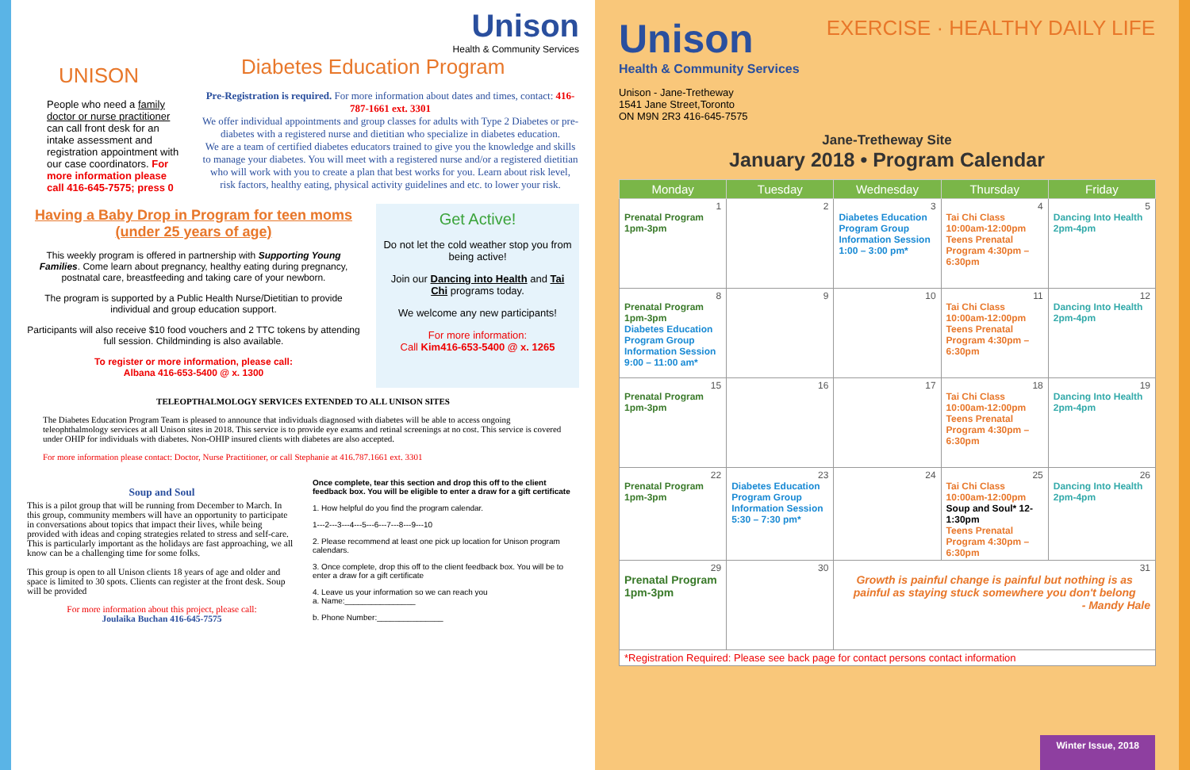UNISON
People who need a family doctor or nurse practitioner can call front desk for an intake assessment and registration appointment with our case coordinators. For more information please call 416-645-7575; press 0
Unison
Health & Community Services
Diabetes Education Program
Pre-Registration is required. For more information about dates and times, contact: 416-787-1661 ext. 3301
We offer individual appointments and group classes for adults with Type 2 Diabetes or pre-diabetes with a registered nurse and dietitian who specialize in diabetes education.
We are a team of certified diabetes educators trained to give you the knowledge and skills to manage your diabetes. You will meet with a registered nurse and/or a registered dietitian who will work with you to create a plan that best works for you. Learn about risk level, risk factors, healthy eating, physical activity guidelines and etc. to lower your risk.
Having a Baby Drop in Program for teen moms (under 25 years of age)
This weekly program is offered in partnership with Supporting Young Families. Come learn about pregnancy, healthy eating during pregnancy, postnatal care, breastfeeding and taking care of your newborn.
The program is supported by a Public Health Nurse/Dietitian to provide individual and group education support.
Participants will also receive $10 food vouchers and 2 TTC tokens by attending full session. Childminding is also available.
To register or more information, please call:
Albana 416-653-5400 @ x. 1300
Get Active!
Do not let the cold weather stop you from being active!
Join our Dancing into Health and Tai Chi programs today.
We welcome any new participants!
For more information:
Call Kim416-653-5400 @ x. 1265
TELEOPTHALMOLOGY SERVICES EXTENDED TO ALL UNISON SITES
The Diabetes Education Program Team is pleased to announce that individuals diagnosed with diabetes will be able to access ongoing teleophthalmology services at all Unison sites in 2018. This service is to provide eye exams and retinal screenings at no cost. This service is covered under OHIP for individuals with diabetes. Non-OHIP insured clients with diabetes are also accepted.
For more information please contact: Doctor, Nurse Practitioner, or call Stephanie at 416.787.1661 ext. 3301
Soup and Soul
This is a pilot group that will be running from December to March. In this group, community members will have an opportunity to participate in conversations about topics that impact their lives, while being provided with ideas and coping strategies related to stress and self-care. This is particularly important as the holidays are fast approaching, we all know can be a challenging time for some folks.
This group is open to all Unison clients 18 years of age and older and space is limited to 30 spots. Clients can register at the front desk. Soup will be provided
For more information about this project, please call:
Joulaika Buchan 416-645-7575
Once complete, tear this section and drop this off to the client feedback box. You will be eligible to enter a draw for a gift certificate
1. How helpful do you find the program calendar.
1---2---3---4---5---6---7---8---9---10
2. Please recommend at least one pick up location for Unison program calendars.
3. Once complete, drop this off to the client feedback box. You will be to enter a draw for a gift certificate
4. Leave us your information so we can reach you
a. Name:________________
b. Phone Number:_______________
Unison
Health & Community Services
Unison - Jane-Tretheway
1541 Jane Street,Toronto
ON M9N 2R3 416-645-7575
EXERCISE · HEALTHY DAILY LIFE
Jane-Tretheway Site
January 2018 • Program Calendar
| Monday | Tuesday | Wednesday | Thursday | Friday |
| --- | --- | --- | --- | --- |
| 1 Prenatal Program 1pm-3pm | 2 | 3 Diabetes Education Program Group Information Session 1:00 – 3:00 pm* | 4 Tai Chi Class 10:00am-12:00pm Teens Prenatal Program 4:30pm – 6:30pm | 5 Dancing Into Health 2pm-4pm |
| 8 Prenatal Program 1pm-3pm Diabetes Education Program Group Information Session 9:00 – 11:00 am* | 9 | 10 | 11 Tai Chi Class 10:00am-12:00pm Teens Prenatal Program 4:30pm – 6:30pm | 12 Dancing Into Health 2pm-4pm |
| 15 Prenatal Program 1pm-3pm | 16 | 17 | 18 Tai Chi Class 10:00am-12:00pm Teens Prenatal Program 4:30pm – 6:30pm | 19 Dancing Into Health 2pm-4pm |
| 22 Prenatal Program 1pm-3pm | 23 Diabetes Education Program Group Information Session 5:30 – 7:30 pm* | 24 | 25 Tai Chi Class 10:00am-12:00pm Soup and Soul* 12-1:30pm Teens Prenatal Program 4:30pm – 6:30pm | 26 Dancing Into Health 2pm-4pm |
| 29 Prenatal Program 1pm-3pm | 30 | 31 Growth is painful change is painful but nothing is as painful as staying stuck somewhere you don't belong - Mandy Hale | | |
| *Registration Required: Please see back page for contact persons contact information | | | | |
Winter Issue, 2018